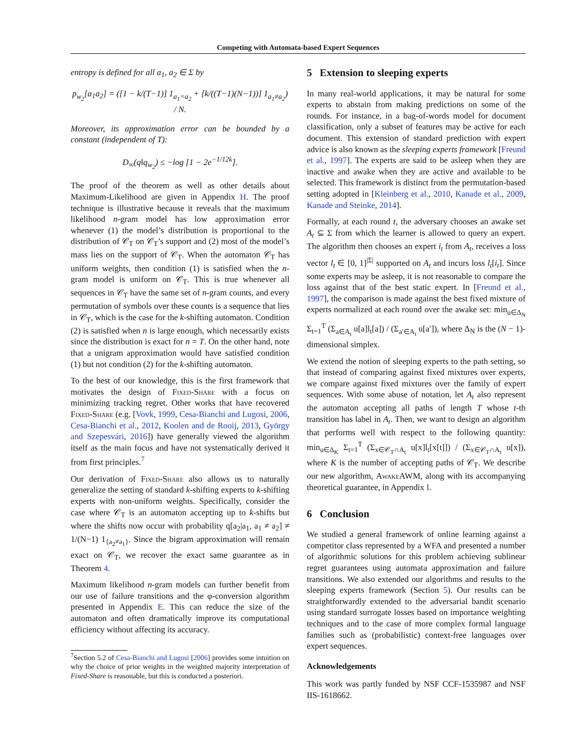Competing with Automata-based Expert Sequences
entropy is defined for all a<sub>1</sub>, a<sub>2</sub> ∈ Σ by
p<sub>w<sub>2</sub></sub>[a<sub>1</sub>a<sub>2</sub>] = ([1 − k/(T−1)] 1<sub>a<sub>1</sub>=a<sub>2</sub></sub> + [k/((T−1)(N−1))] 1<sub>a<sub>1</sub>≠a<sub>2</sub></sub>) / N.
Moreover, its approximation error can be bounded by a constant (independent of T):
D<sub>∞</sub>(q‖q<sub>w<sub>2</sub></sub>) ≤ −log [1 − 2e<sup>−1/12k</sup>].
The proof of the theorem as well as other details about Maximum-Likelihood are given in Appendix H. The proof technique is illustrative because it reveals that the maximum likelihood n-gram model has low approximation error whenever (1) the model’s distribution is proportional to the distribution of 𝒞<sub>T</sub> on 𝒞<sub>T</sub>’s support and (2) most of the model’s mass lies on the support of 𝒞<sub>T</sub>. When the automaton 𝒞<sub>T</sub> has uniform weights, then condition (1) is satisfied when the n-gram model is uniform on 𝒞<sub>T</sub>. This is true whenever all sequences in 𝒞<sub>T</sub> have the same set of n-gram counts, and every permutation of symbols over these counts is a sequence that lies in 𝒞<sub>T</sub>, which is the case for the k-shifting automaton. Condition (2) is satisfied when n is large enough, which necessarily exists since the distribution is exact for n = T. On the other hand, note that a unigram approximation would have satisfied condition (1) but not condition (2) for the k-shifting automaton.
To the best of our knowledge, this is the first framework that motivates the design of Fixed-Share with a focus on minimizing tracking regret. Other works that have recovered Fixed-Share (e.g. [Vovk, 1999, Cesa-Bianchi and Lugosi, 2006, Cesa-Bianchi et al., 2012, Koolen and de Rooij, 2013, György and Szepesvári, 2016]) have generally viewed the algorithm itself as the main focus and have not systematically derived it from first principles.<sup>7</sup>
Our derivation of Fixed-Share also allows us to naturally generalize the setting of standard k-shifting experts to k-shifting experts with non-uniform weights. Specifically, consider the case where 𝒞<sub>T</sub> is an automaton accepting up to k-shifts but where the shifts now occur with probability q[a<sub>2</sub>|a<sub>1</sub>, a<sub>1</sub> ≠ a<sub>2</sub>] ≠ 1/(N−1) 1<sub>{a<sub>2</sub>≠a<sub>1</sub>}</sub>. Since the bigram approximation will remain exact on 𝒞<sub>T</sub>, we recover the exact same guarantee as in Theorem 4.
Maximum likelihood n-gram models can further benefit from our use of failure transitions and the φ-conversion algorithm presented in Appendix E. This can reduce the size of the automaton and often dramatically improve its computational efficiency without affecting its accuracy.
<sup>7</sup> Section 5.2 of Cesa-Bianchi and Lugosi [2006] provides some intuition on why the choice of prior weights in the weighted majority interpretation of Fixed-Share is reasonable, but this is conducted a posteriori.
5 Extension to sleeping experts
In many real-world applications, it may be natural for some experts to abstain from making predictions on some of the rounds. For instance, in a bag-of-words model for document classification, only a subset of features may be active for each document. This extension of standard prediction with expert advice is also known as the sleeping experts framework [Freund et al., 1997]. The experts are said to be asleep when they are inactive and awake when they are active and available to be selected. This framework is distinct from the permutation-based setting adopted in [Kleinberg et al., 2010, Kanade et al., 2009, Kanade and Steinke, 2014].
Formally, at each round t, the adversary chooses an awake set A<sub>t</sub> ⊆ Σ from which the learner is allowed to query an expert. The algorithm then chooses an expert i<sub>t</sub> from A<sub>t</sub>, receives a loss vector l<sub>t</sub> ∈ [0, 1]<sup>|Σ|</sup> supported on A<sub>t</sub> and incurs loss l<sub>t</sub>[i<sub>t</sub>]. Since some experts may be asleep, it is not reasonable to compare the loss against that of the best static expert. In [Freund et al., 1997], the comparison is made against the best fixed mixture of experts normalized at each round over the awake set: min<sub>u∈Δ<sub>N</sub></sub> Σ<sub>t=1</sub><sup>T</sup> (Σ<sub>a∈A<sub>t</sub></sub> u[a]l<sub>t</sub>[a]) / (Σ<sub>a′∈A<sub>t</sub></sub> u[a′]), where Δ<sub>N</sub> is the (N − 1)-dimensional simplex.
We extend the notion of sleeping experts to the path setting, so that instead of comparing against fixed mixtures over experts, we compare against fixed mixtures over the family of expert sequences. With some abuse of notation, let A<sub>t</sub> also represent the automaton accepting all paths of length T whose t-th transition has label in A<sub>t</sub>. Then, we want to design an algorithm that performs well with respect to the following quantity: min<sub>u∈Δ<sub>K</sub></sub> Σ<sub>t=1</sub><sup>T</sup> (Σ<sub>x∈𝒞<sub>T</sub>∩A<sub>t</sub></sub> u[x]l<sub>t</sub>[x[t]]) / (Σ<sub>x∈𝒞<sub>T</sub>∩A<sub>t</sub></sub> u[x]), where K is the number of accepting paths of 𝒞<sub>T</sub>. We describe our new algorithm, AwakeAWM, along with its accompanying theoretical guarantee, in Appendix I.
6 Conclusion
We studied a general framework of online learning against a competitor class represented by a WFA and presented a number of algorithmic solutions for this problem achieving sublinear regret guarantees using automata approximation and failure transitions. We also extended our algorithms and results to the sleeping experts framework (Section 5). Our results can be straightforwardly extended to the adversarial bandit scenario using standard surrogate losses based on importance weighting techniques and to the case of more complex formal language families such as (probabilistic) context-free languages over expert sequences.
Acknowledgements
This work was partly funded by NSF CCF-1535987 and NSF IIS-1618662.